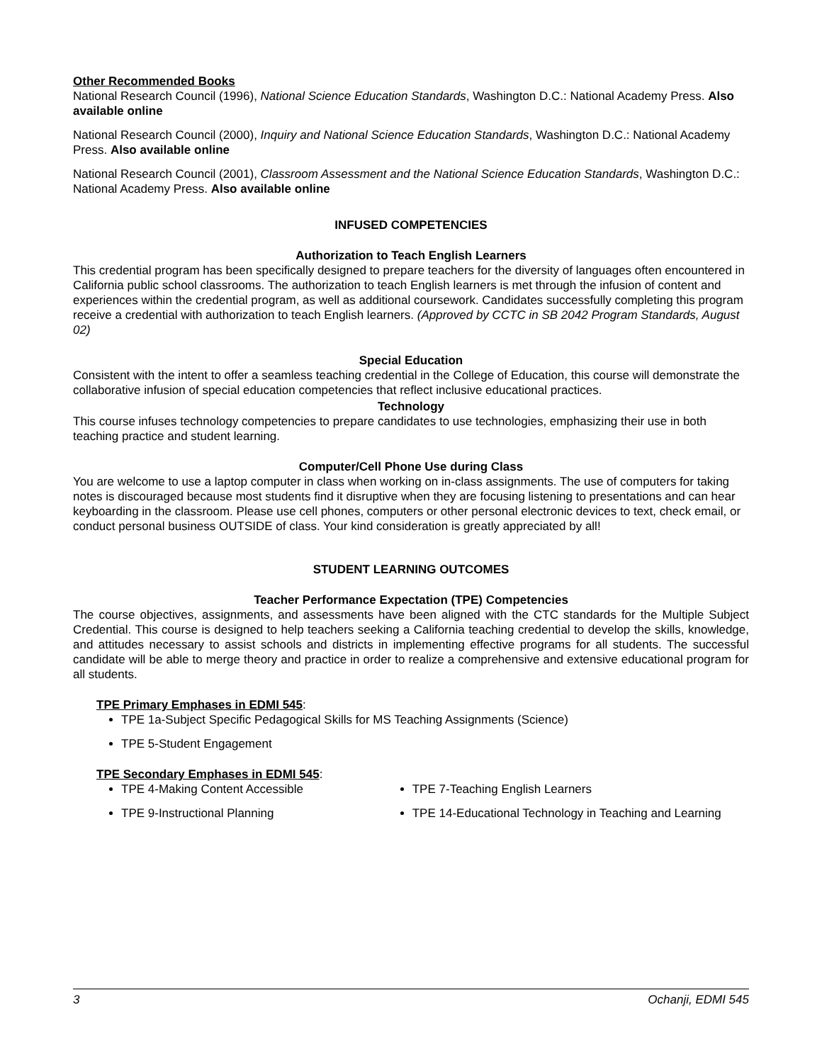Other Recommended Books
National Research Council (1996), National Science Education Standards, Washington D.C.: National Academy Press. Also available online
National Research Council (2000), Inquiry and National Science Education Standards, Washington D.C.: National Academy Press. Also available online
National Research Council (2001), Classroom Assessment and the National Science Education Standards, Washington D.C.: National Academy Press. Also available online
INFUSED COMPETENCIES
Authorization to Teach English Learners
This credential program has been specifically designed to prepare teachers for the diversity of languages often encountered in California public school classrooms. The authorization to teach English learners is met through the infusion of content and experiences within the credential program, as well as additional coursework. Candidates successfully completing this program receive a credential with authorization to teach English learners. (Approved by CCTC in SB 2042 Program Standards, August 02)
Special Education
Consistent with the intent to offer a seamless teaching credential in the College of Education, this course will demonstrate the collaborative infusion of special education competencies that reflect inclusive educational practices.
Technology
This course infuses technology competencies to prepare candidates to use technologies, emphasizing their use in both teaching practice and student learning.
Computer/Cell Phone Use during Class
You are welcome to use a laptop computer in class when working on in-class assignments. The use of computers for taking notes is discouraged because most students find it disruptive when they are focusing listening to presentations and can hear keyboarding in the classroom. Please use cell phones, computers or other personal electronic devices to text, check email, or conduct personal business OUTSIDE of class. Your kind consideration is greatly appreciated by all!
STUDENT LEARNING OUTCOMES
Teacher Performance Expectation (TPE) Competencies
The course objectives, assignments, and assessments have been aligned with the CTC standards for the Multiple Subject Credential. This course is designed to help teachers seeking a California teaching credential to develop the skills, knowledge, and attitudes necessary to assist schools and districts in implementing effective programs for all students. The successful candidate will be able to merge theory and practice in order to realize a comprehensive and extensive educational program for all students.
TPE Primary Emphases in EDMI 545:
TPE 1a-Subject Specific Pedagogical Skills for MS Teaching Assignments (Science)
TPE 5-Student Engagement
TPE Secondary Emphases in EDMI 545:
TPE 4-Making Content Accessible
TPE 9-Instructional Planning
TPE 7-Teaching English Learners
TPE 14-Educational Technology in Teaching and Learning
3 Ochanji, EDMI 545